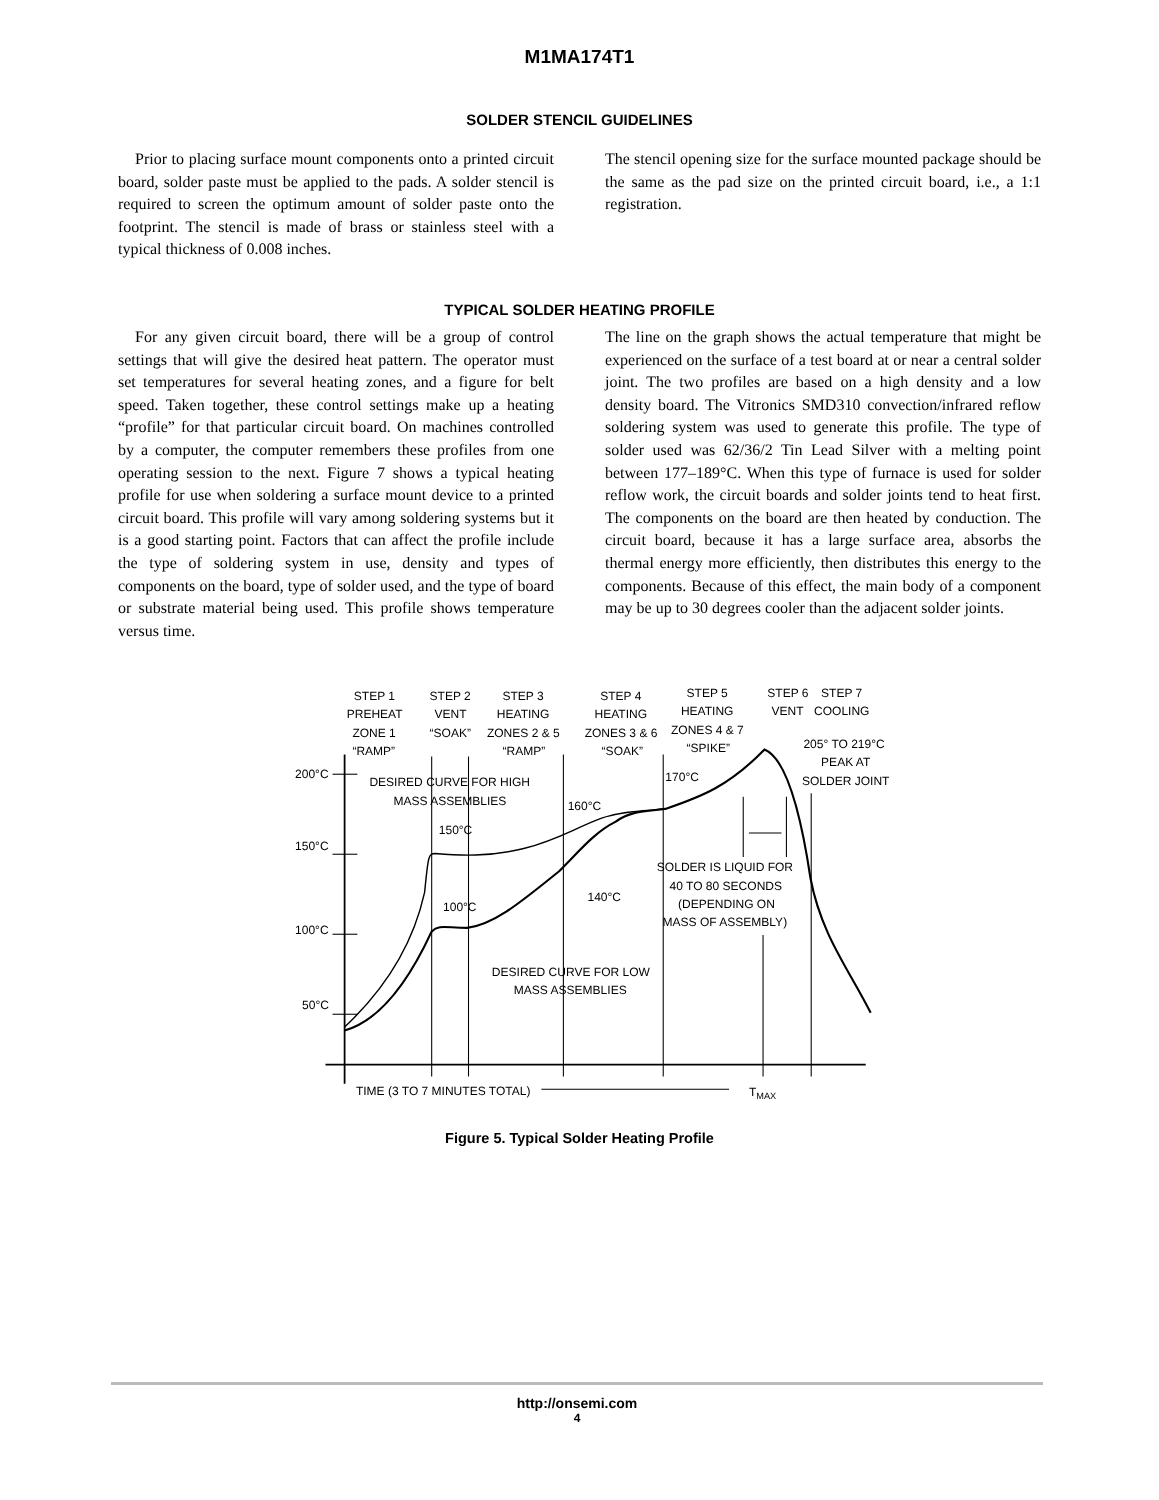M1MA174T1
SOLDER STENCIL GUIDELINES
Prior to placing surface mount components onto a printed circuit board, solder paste must be applied to the pads. A solder stencil is required to screen the optimum amount of solder paste onto the footprint. The stencil is made of brass or stainless steel with a typical thickness of 0.008 inches.
The stencil opening size for the surface mounted package should be the same as the pad size on the printed circuit board, i.e., a 1:1 registration.
TYPICAL SOLDER HEATING PROFILE
For any given circuit board, there will be a group of control settings that will give the desired heat pattern. The operator must set temperatures for several heating zones, and a figure for belt speed. Taken together, these control settings make up a heating “profile” for that particular circuit board. On machines controlled by a computer, the computer remembers these profiles from one operating session to the next. Figure 7 shows a typical heating profile for use when soldering a surface mount device to a printed circuit board. This profile will vary among soldering systems but it is a good starting point. Factors that can affect the profile include the type of soldering system in use, density and types of components on the board, type of solder used, and the type of board or substrate material being used. This profile shows temperature versus time.
The line on the graph shows the actual temperature that might be experienced on the surface of a test board at or near a central solder joint. The two profiles are based on a high density and a low density board. The Vitronics SMD310 convection/infrared reflow soldering system was used to generate this profile. The type of solder used was 62/36/2 Tin Lead Silver with a melting point between 177–189°C. When this type of furnace is used for solder reflow work, the circuit boards and solder joints tend to heat first. The components on the board are then heated by conduction. The circuit board, because it has a large surface area, absorbs the thermal energy more efficiently, then distributes this energy to the components. Because of this effect, the main body of a component may be up to 30 degrees cooler than the adjacent solder joints.
STEP 1
PREHEAT
ZONE 1
“RAMP”
STEP 2
VENT
“SOAK”
STEP 3
HEATING
ZONES 2 & 5
“RAMP”
STEP 4
HEATING
ZONES 3 & 6
“SOAK”
STEP 5
HEATING
ZONES 4 & 7
“SPIKE”
STEP 6
STEP 7
VENT
COOLING
205° TO 219°C
PEAK AT
SOLDER JOINT
200°C
DESIRED CURVE FOR HIGH
MASS ASSEMBLIES
170°C
160°C
150°C
150°C
SOLDER IS LIQUID FOR
40 TO 80 SECONDS
(DEPENDING ON
MASS OF ASSEMBLY)
140°C
100°C
100°C
DESIRED CURVE FOR LOW
MASS ASSEMBLIES
50°C
TIME (3 TO 7 MINUTES TOTAL)
TMAX
Figure 5. Typical Solder Heating Profile
http://onsemi.com
4